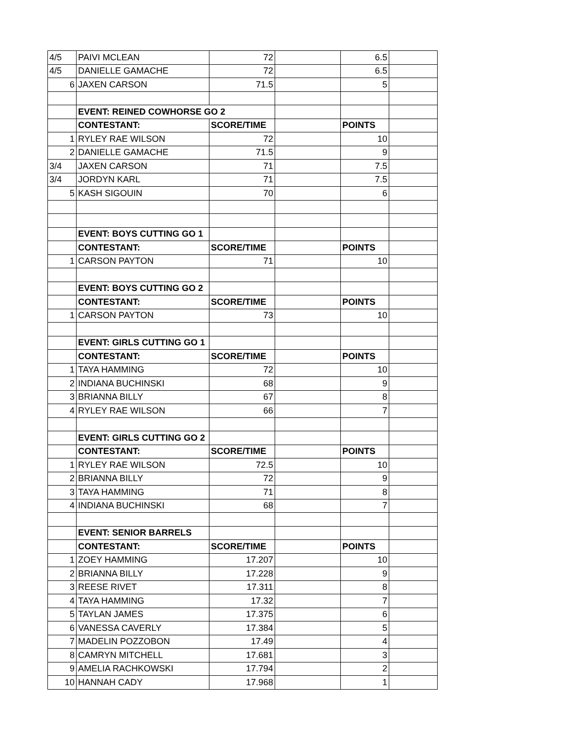| 4/5 | PAIVI MCLEAN | 72 | | 6.5 | |
| 4/5 | DANIELLE GAMACHE | 72 | | 6.5 | |
| 6 | JAXEN CARSON | 71.5 | | 5 | |
| | EVENT: REINED COWHORSE GO 2 | | | | |
| | CONTESTANT: | SCORE/TIME | | POINTS | |
| 1 | RYLEY RAE WILSON | 72 | | 10 | |
| 2 | DANIELLE GAMACHE | 71.5 | | 9 | |
| 3/4 | JAXEN CARSON | 71 | | 7.5 | |
| 3/4 | JORDYN KARL | 71 | | 7.5 | |
| 5 | KASH SIGOUIN | 70 | | 6 | |
| | EVENT: BOYS CUTTING GO 1 | | | | |
| | CONTESTANT: | SCORE/TIME | | POINTS | |
| 1 | CARSON PAYTON | 71 | | 10 | |
| | EVENT: BOYS CUTTING GO 2 | | | | |
| | CONTESTANT: | SCORE/TIME | | POINTS | |
| 1 | CARSON PAYTON | 73 | | 10 | |
| | EVENT: GIRLS CUTTING GO 1 | | | | |
| | CONTESTANT: | SCORE/TIME | | POINTS | |
| 1 | TAYA HAMMING | 72 | | 10 | |
| 2 | INDIANA BUCHINSKI | 68 | | 9 | |
| 3 | BRIANNA BILLY | 67 | | 8 | |
| 4 | RYLEY RAE WILSON | 66 | | 7 | |
| | EVENT: GIRLS CUTTING GO 2 | | | | |
| | CONTESTANT: | SCORE/TIME | | POINTS | |
| 1 | RYLEY RAE WILSON | 72.5 | | 10 | |
| 2 | BRIANNA BILLY | 72 | | 9 | |
| 3 | TAYA HAMMING | 71 | | 8 | |
| 4 | INDIANA BUCHINSKI | 68 | | 7 | |
| | EVENT: SENIOR BARRELS | | | | |
| | CONTESTANT: | SCORE/TIME | | POINTS | |
| 1 | ZOEY HAMMING | 17.207 | | 10 | |
| 2 | BRIANNA BILLY | 17.228 | | 9 | |
| 3 | REESE RIVET | 17.311 | | 8 | |
| 4 | TAYA HAMMING | 17.32 | | 7 | |
| 5 | TAYLAN JAMES | 17.375 | | 6 | |
| 6 | VANESSA CAVERLY | 17.384 | | 5 | |
| 7 | MADELIN POZZOBON | 17.49 | | 4 | |
| 8 | CAMRYN MITCHELL | 17.681 | | 3 | |
| 9 | AMELIA RACHKOWSKI | 17.794 | | 2 | |
| 10 | HANNAH CADY | 17.968 | | 1 | |